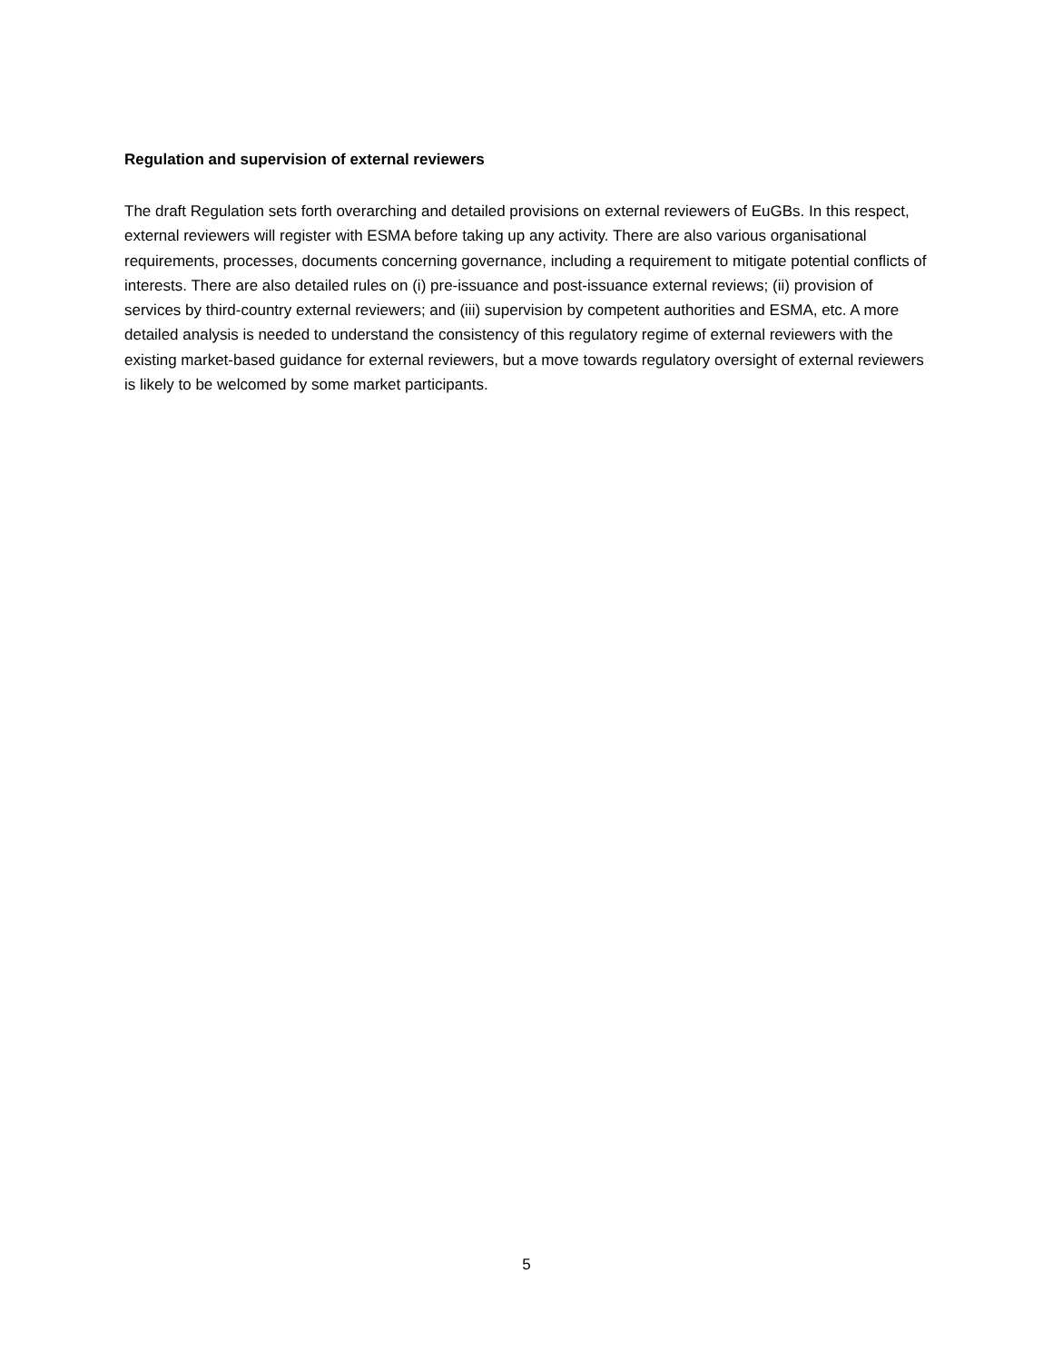Regulation and supervision of external reviewers
The draft Regulation sets forth overarching and detailed provisions on external reviewers of EuGBs. In this respect, external reviewers will register with ESMA before taking up any activity. There are also various organisational requirements, processes, documents concerning governance, including a requirement to mitigate potential conflicts of interests. There are also detailed rules on (i) pre-issuance and post-issuance external reviews; (ii) provision of services by third-country external reviewers; and (iii) supervision by competent authorities and ESMA, etc. A more detailed analysis is needed to understand the consistency of this regulatory regime of external reviewers with the existing market-based guidance for external reviewers, but a move towards regulatory oversight of external reviewers is likely to be welcomed by some market participants.
5